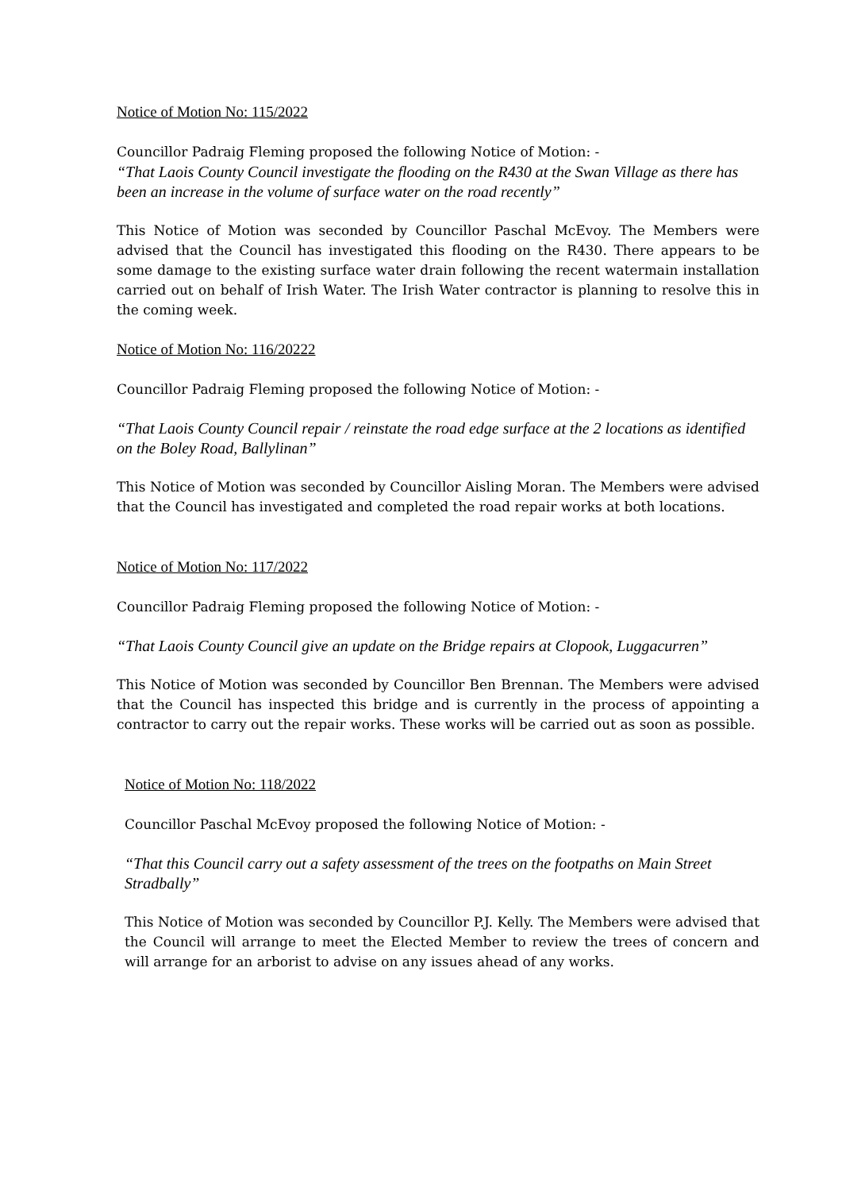Notice of Motion No: 115/2022
Councillor Padraig Fleming proposed the following Notice of Motion: -
“That Laois County Council investigate the flooding on the R430 at the Swan Village as there has been an increase in the volume of surface water on the road recently”
This Notice of Motion was seconded by Councillor Paschal McEvoy. The Members were advised that the Council has investigated this flooding on the R430. There appears to be some damage to the existing surface water drain following the recent watermain installation carried out on behalf of Irish Water. The Irish Water contractor is planning to resolve this in the coming week.
Notice of Motion No: 116/20222
Councillor Padraig Fleming proposed the following Notice of Motion: -
“That Laois County Council repair / reinstate the road edge surface at the 2 locations as identified on the Boley Road, Ballylinan”
This Notice of Motion was seconded by Councillor Aisling Moran. The Members were advised that the Council has investigated and completed the road repair works at both locations.
Notice of Motion No: 117/2022
Councillor Padraig Fleming proposed the following Notice of Motion: -
“That Laois County Council give an update on the Bridge repairs at Clopook, Luggacurren”
This Notice of Motion was seconded by Councillor Ben Brennan. The Members were advised that the Council has inspected this bridge and is currently in the process of appointing a contractor to carry out the repair works. These works will be carried out as soon as possible.
Notice of Motion No: 118/2022
Councillor Paschal McEvoy proposed the following Notice of Motion: -
“That this Council carry out a safety assessment of the trees on the footpaths on Main Street Stradbally”
This Notice of Motion was seconded by Councillor P.J. Kelly. The Members were advised that the Council will arrange to meet the Elected Member to review the trees of concern and will arrange for an arborist to advise on any issues ahead of any works.